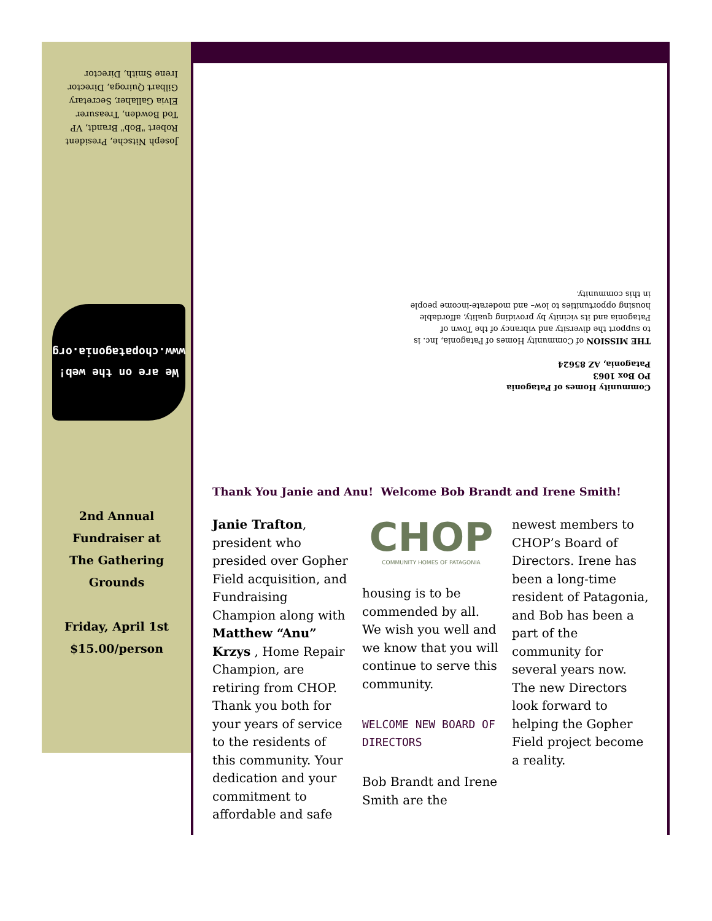Joseph Nitsche, President
Robert "Bob" Brandt, VP
Tod Bowden, Treasurer
Elvia Gallaher, Secretary
Gilbart Quiroga, Director
Irene Smith, Director
We are on the web!
www.chopatagonia.org
Community Homes of Patagonia
PO Box 1063
Patagonia, AZ 85624
THE MISSION of Community Homes of Patagonia, Inc. is to support the diversity and vibrancy of the Town of Patagonia and its vicinity by providing quality, affordable housing opportunities to low– and moderate-income people in this community.
2nd Annual
Fundraiser at
The Gathering Grounds
Friday, April 1st
$15.00/person
Thank You Janie and Anu! Welcome Bob Brandt and Irene Smith!
Janie Trafton, president who presided over Gopher Field acquisition, and Fundraising Champion along with Matthew “Anu” Krzys , Home Repair Champion, are retiring from CHOP. Thank you both for your years of service to the residents of this community. Your dedication and your commitment to affordable and safe
CHOP
COMMUNITY HOMES OF PATAGONIA
housing is to be commended by all. We wish you well and we know that you will continue to serve this community.
WELCOME NEW BOARD OF DIRECTORS
Bob Brandt and Irene Smith are the
newest members to CHOP’s Board of Directors. Irene has been a long-time resident of Patagonia, and Bob has been a part of the community for several years now. The new Directors look forward to helping the Gopher Field project become a reality.